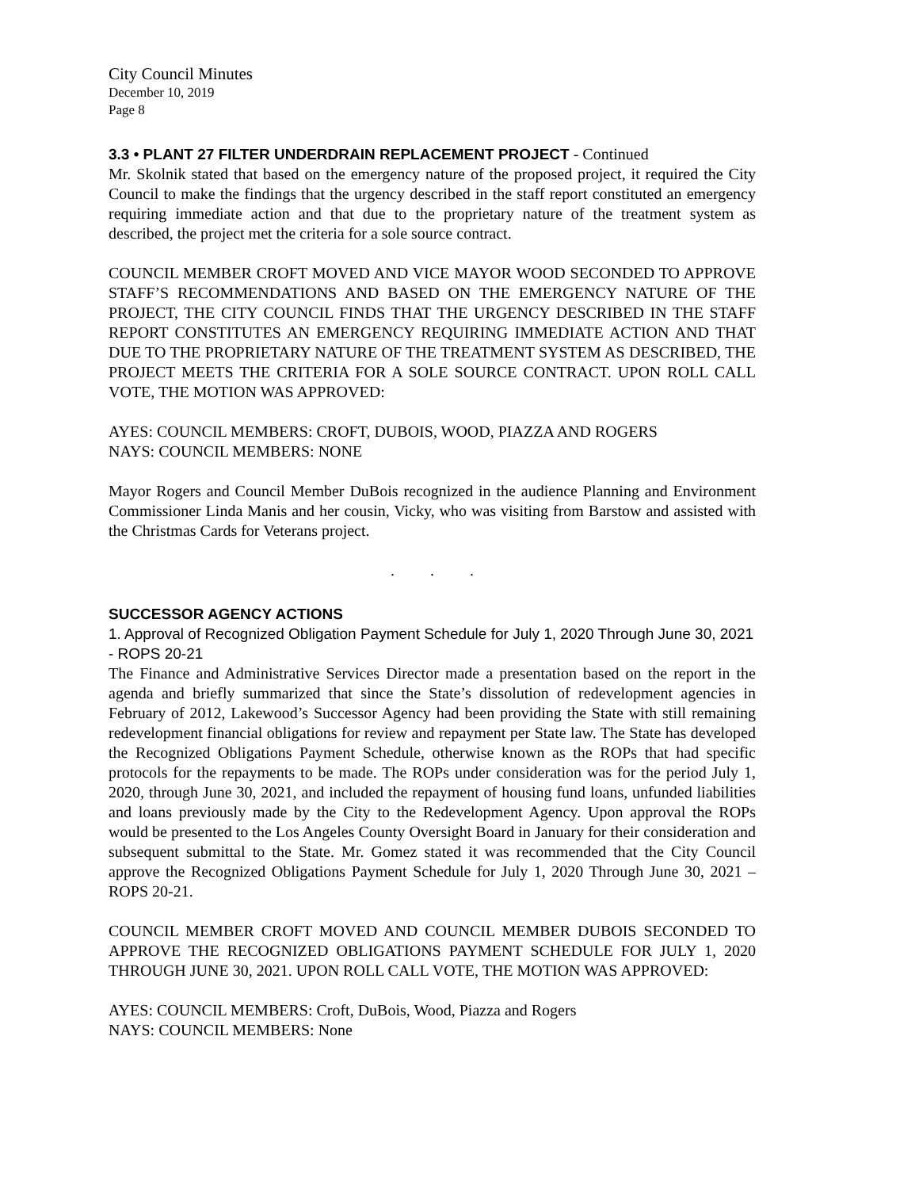City Council Minutes
December 10, 2019
Page 8
3.3 • PLANT 27 FILTER UNDERDRAIN REPLACEMENT PROJECT - Continued
Mr. Skolnik stated that based on the emergency nature of the proposed project, it required the City Council to make the findings that the urgency described in the staff report constituted an emergency requiring immediate action and that due to the proprietary nature of the treatment system as described, the project met the criteria for a sole source contract.
COUNCIL MEMBER CROFT MOVED AND VICE MAYOR WOOD SECONDED TO APPROVE STAFF’S RECOMMENDATIONS AND BASED ON THE EMERGENCY NATURE OF THE PROJECT, THE CITY COUNCIL FINDS THAT THE URGENCY DESCRIBED IN THE STAFF REPORT CONSTITUTES AN EMERGENCY REQUIRING IMMEDIATE ACTION AND THAT DUE TO THE PROPRIETARY NATURE OF THE TREATMENT SYSTEM AS DESCRIBED, THE PROJECT MEETS THE CRITERIA FOR A SOLE SOURCE CONTRACT. UPON ROLL CALL VOTE, THE MOTION WAS APPROVED:
AYES: COUNCIL MEMBERS: CROFT, DUBOIS, WOOD, PIAZZA AND ROGERS
NAYS: COUNCIL MEMBERS: NONE
Mayor Rogers and Council Member DuBois recognized in the audience Planning and Environment Commissioner Linda Manis and her cousin, Vicky, who was visiting from Barstow and assisted with the Christmas Cards for Veterans project.
. . .
SUCCESSOR AGENCY ACTIONS
1. Approval of Recognized Obligation Payment Schedule for July 1, 2020 Through June 30, 2021 - ROPS 20-21
The Finance and Administrative Services Director made a presentation based on the report in the agenda and briefly summarized that since the State’s dissolution of redevelopment agencies in February of 2012, Lakewood’s Successor Agency had been providing the State with still remaining redevelopment financial obligations for review and repayment per State law. The State has developed the Recognized Obligations Payment Schedule, otherwise known as the ROPs that had specific protocols for the repayments to be made. The ROPs under consideration was for the period July 1, 2020, through June 30, 2021, and included the repayment of housing fund loans, unfunded liabilities and loans previously made by the City to the Redevelopment Agency. Upon approval the ROPs would be presented to the Los Angeles County Oversight Board in January for their consideration and subsequent submittal to the State. Mr. Gomez stated it was recommended that the City Council approve the Recognized Obligations Payment Schedule for July 1, 2020 Through June 30, 2021 – ROPS 20-21.
COUNCIL MEMBER CROFT MOVED AND COUNCIL MEMBER DUBOIS SECONDED TO APPROVE THE RECOGNIZED OBLIGATIONS PAYMENT SCHEDULE FOR JULY 1, 2020 THROUGH JUNE 30, 2021. UPON ROLL CALL VOTE, THE MOTION WAS APPROVED:
AYES: COUNCIL MEMBERS: Croft, DuBois, Wood, Piazza and Rogers
NAYS: COUNCIL MEMBERS: None